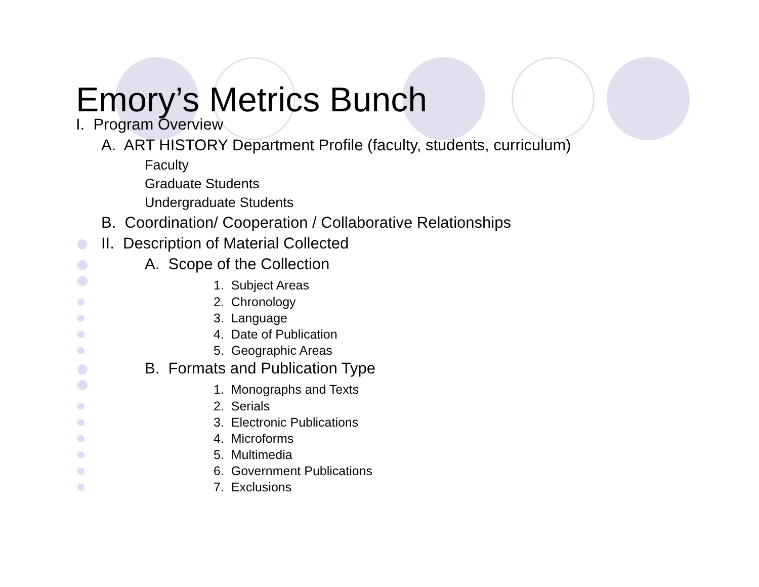Emory’s Metrics Bunch
I. Program Overview
A. ART HISTORY Department Profile (faculty, students, curriculum)
Faculty
Graduate Students
Undergraduate Students
B. Coordination/ Cooperation / Collaborative Relationships
II. Description of Material Collected
A. Scope of the Collection
1. Subject Areas
2. Chronology
3. Language
4. Date of Publication
5. Geographic Areas
B. Formats and Publication Type
1. Monographs and Texts
2. Serials
3. Electronic Publications
4. Microforms
5. Multimedia
6. Government Publications
7. Exclusions